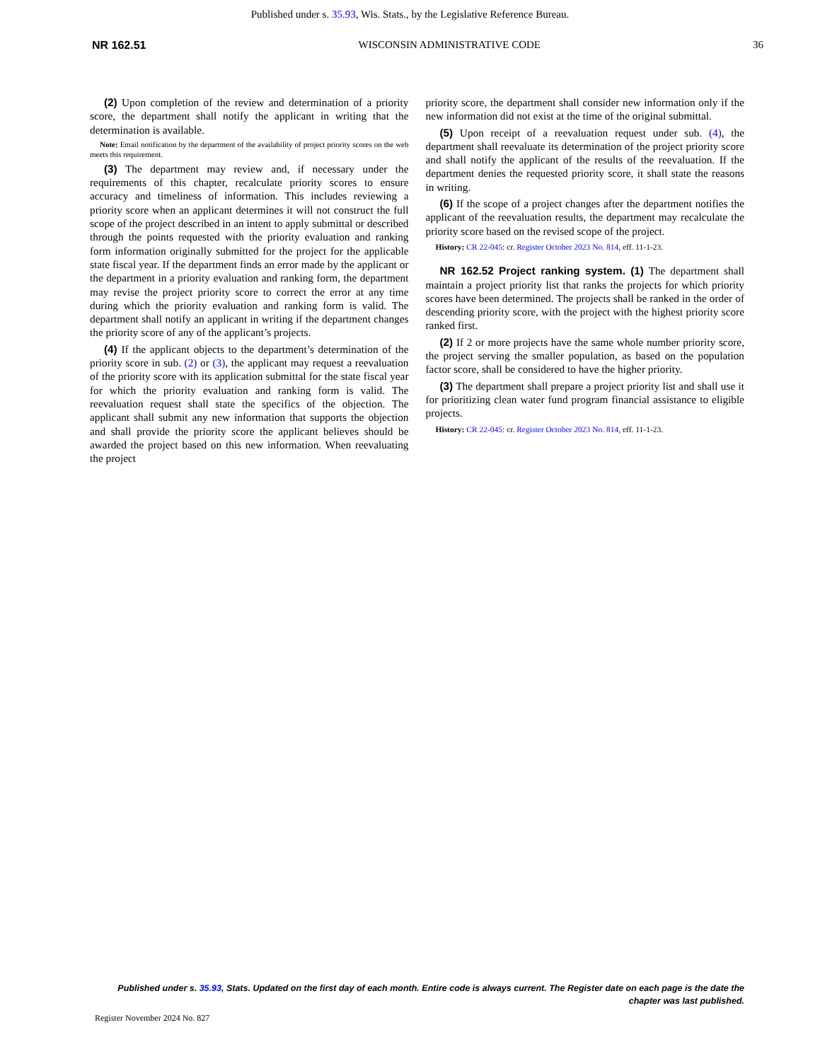Published under s. 35.93, Wis. Stats., by the Legislative Reference Bureau.
NR 162.51 WISCONSIN ADMINISTRATIVE CODE 36
(2) Upon completion of the review and determination of a priority score, the department shall notify the applicant in writing that the determination is available.
Note: Email notification by the department of the availability of project priority scores on the web meets this requirement.
(3) The department may review and, if necessary under the requirements of this chapter, recalculate priority scores to ensure accuracy and timeliness of information. This includes reviewing a priority score when an applicant determines it will not construct the full scope of the project described in an intent to apply submittal or described through the points requested with the priority evaluation and ranking form information originally submitted for the project for the applicable state fiscal year. If the department finds an error made by the applicant or the department in a priority evaluation and ranking form, the department may revise the project priority score to correct the error at any time during which the priority evaluation and ranking form is valid. The department shall notify an applicant in writing if the department changes the priority score of any of the applicant’s projects.
(4) If the applicant objects to the department’s determination of the priority score in sub. (2) or (3), the applicant may request a reevaluation of the priority score with its application submittal for the state fiscal year for which the priority evaluation and ranking form is valid. The reevaluation request shall state the specifics of the objection. The applicant shall submit any new information that supports the objection and shall provide the priority score the applicant believes should be awarded the project based on this new information. When reevaluating the project
priority score, the department shall consider new information only if the new information did not exist at the time of the original submittal.
(5) Upon receipt of a reevaluation request under sub. (4), the department shall reevaluate its determination of the project priority score and shall notify the applicant of the results of the reevaluation. If the department denies the requested priority score, it shall state the reasons in writing.
(6) If the scope of a project changes after the department notifies the applicant of the reevaluation results, the department may recalculate the priority score based on the revised scope of the project.
History: CR 22-045: cr. Register October 2023 No. 814, eff. 11-1-23.
NR 162.52 Project ranking system. (1) The department shall maintain a project priority list that ranks the projects for which priority scores have been determined. The projects shall be ranked in the order of descending priority score, with the project with the highest priority score ranked first.
(2) If 2 or more projects have the same whole number priority score, the project serving the smaller population, as based on the population factor score, shall be considered to have the higher priority.
(3) The department shall prepare a project priority list and shall use it for prioritizing clean water fund program financial assistance to eligible projects.
History: CR 22-045: cr. Register October 2023 No. 814, eff. 11-1-23.
Published under s. 35.93, Stats. Updated on the first day of each month. Entire code is always current. The Register date on each page is the date the chapter was last published.
Register November 2024 No. 827